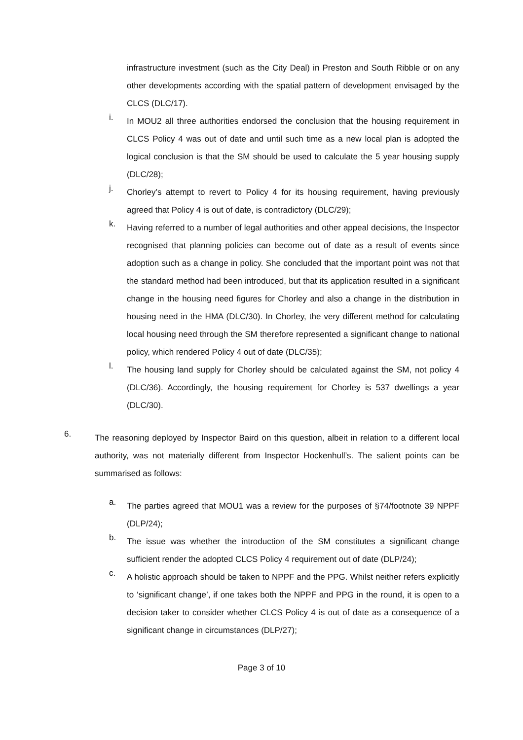infrastructure investment (such as the City Deal) in Preston and South Ribble or on any other developments according with the spatial pattern of development envisaged by the CLCS (DLC/17).
i.
In MOU2 all three authorities endorsed the conclusion that the housing requirement in CLCS Policy 4 was out of date and until such time as a new local plan is adopted the logical conclusion is that the SM should be used to calculate the 5 year housing supply (DLC/28);
j.
Chorley’s attempt to revert to Policy 4 for its housing requirement, having previously agreed that Policy 4 is out of date, is contradictory (DLC/29);
k.
Having referred to a number of legal authorities and other appeal decisions, the Inspector recognised that planning policies can become out of date as a result of events since adoption such as a change in policy. She concluded that the important point was not that the standard method had been introduced, but that its application resulted in a significant change in the housing need figures for Chorley and also a change in the distribution in housing need in the HMA (DLC/30). In Chorley, the very different method for calculating local housing need through the SM therefore represented a significant change to national policy, which rendered Policy 4 out of date (DLC/35);
l.
The housing land supply for Chorley should be calculated against the SM, not policy 4 (DLC/36). Accordingly, the housing requirement for Chorley is 537 dwellings a year (DLC/30).
6.
The reasoning deployed by Inspector Baird on this question, albeit in relation to a different local authority, was not materially different from Inspector Hockenhull’s. The salient points can be summarised as follows:
a.
The parties agreed that MOU1 was a review for the purposes of §74/footnote 39 NPPF (DLP/24);
b.
The issue was whether the introduction of the SM constitutes a significant change sufficient render the adopted CLCS Policy 4 requirement out of date (DLP/24);
c.
A holistic approach should be taken to NPPF and the PPG. Whilst neither refers explicitly to ‘significant change’, if one takes both the NPPF and PPG in the round, it is open to a decision taker to consider whether CLCS Policy 4 is out of date as a consequence of a significant change in circumstances (DLP/27);
Page 3 of 10